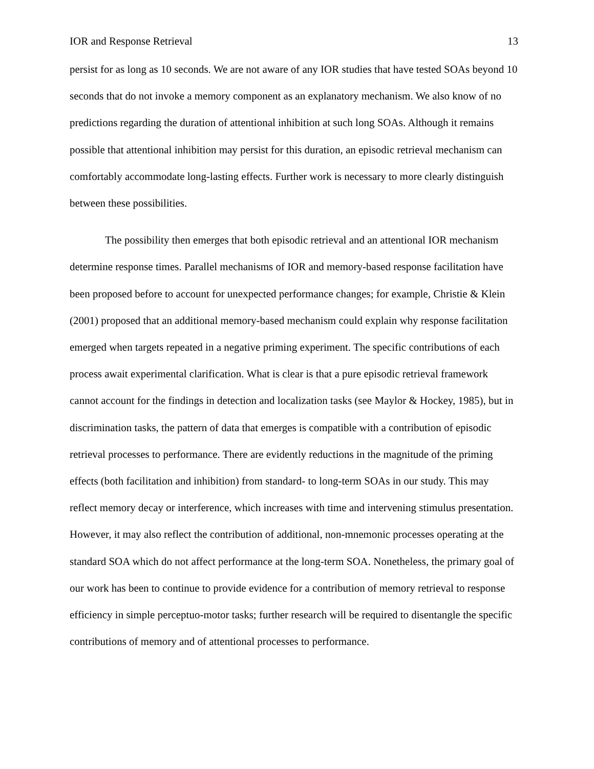IOR and Response Retrieval 13
persist for as long as 10 seconds. We are not aware of any IOR studies that have tested SOAs beyond 10 seconds that do not invoke a memory component as an explanatory mechanism. We also know of no predictions regarding the duration of attentional inhibition at such long SOAs. Although it remains possible that attentional inhibition may persist for this duration, an episodic retrieval mechanism can comfortably accommodate long-lasting effects. Further work is necessary to more clearly distinguish between these possibilities.
The possibility then emerges that both episodic retrieval and an attentional IOR mechanism determine response times. Parallel mechanisms of IOR and memory-based response facilitation have been proposed before to account for unexpected performance changes; for example, Christie & Klein (2001) proposed that an additional memory-based mechanism could explain why response facilitation emerged when targets repeated in a negative priming experiment. The specific contributions of each process await experimental clarification. What is clear is that a pure episodic retrieval framework cannot account for the findings in detection and localization tasks (see Maylor & Hockey, 1985), but in discrimination tasks, the pattern of data that emerges is compatible with a contribution of episodic retrieval processes to performance. There are evidently reductions in the magnitude of the priming effects (both facilitation and inhibition) from standard- to long-term SOAs in our study. This may reflect memory decay or interference, which increases with time and intervening stimulus presentation. However, it may also reflect the contribution of additional, non-mnemonic processes operating at the standard SOA which do not affect performance at the long-term SOA. Nonetheless, the primary goal of our work has been to continue to provide evidence for a contribution of memory retrieval to response efficiency in simple perceptuo-motor tasks; further research will be required to disentangle the specific contributions of memory and of attentional processes to performance.